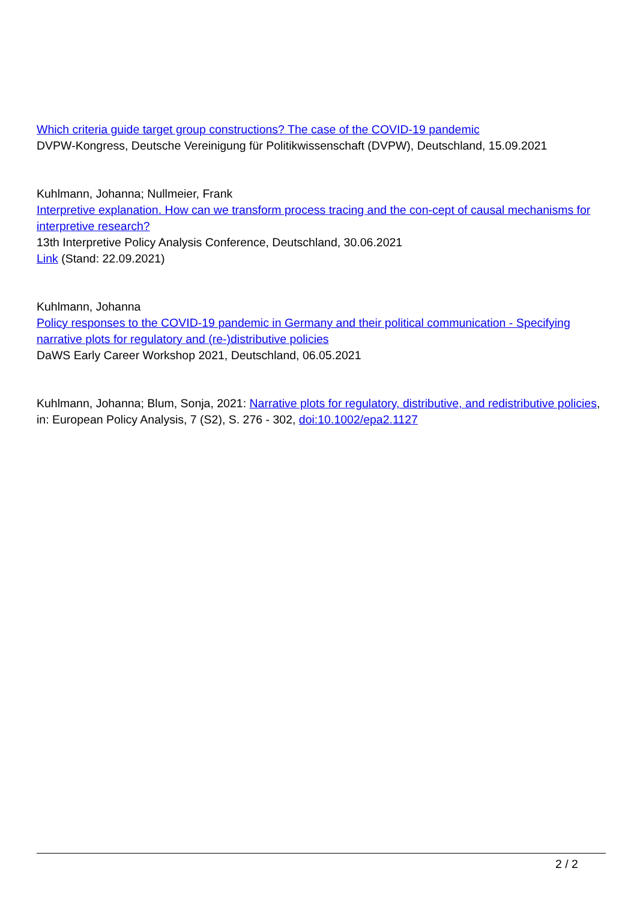Which criteria guide target group constructions? The case of the COVID-19 pandemic
DVPW-Kongress, Deutsche Vereinigung für Politikwissenschaft (DVPW), Deutschland, 15.09.2021
Kuhlmann, Johanna; Nullmeier, Frank
Interpretive explanation. How can we transform process tracing and the con-cept of causal mechanisms for interpretive research?
13th Interpretive Policy Analysis Conference, Deutschland, 30.06.2021
Link (Stand: 22.09.2021)
Kuhlmann, Johanna
Policy responses to the COVID-19 pandemic in Germany and their political communication - Specifying narrative plots for regulatory and (re-)distributive policies
DaWS Early Career Workshop 2021, Deutschland, 06.05.2021
Kuhlmann, Johanna; Blum, Sonja, 2021: Narrative plots for regulatory, distributive, and redistributive policies, in: European Policy Analysis, 7 (S2), S. 276 - 302, doi:10.1002/epa2.1127
2 / 2